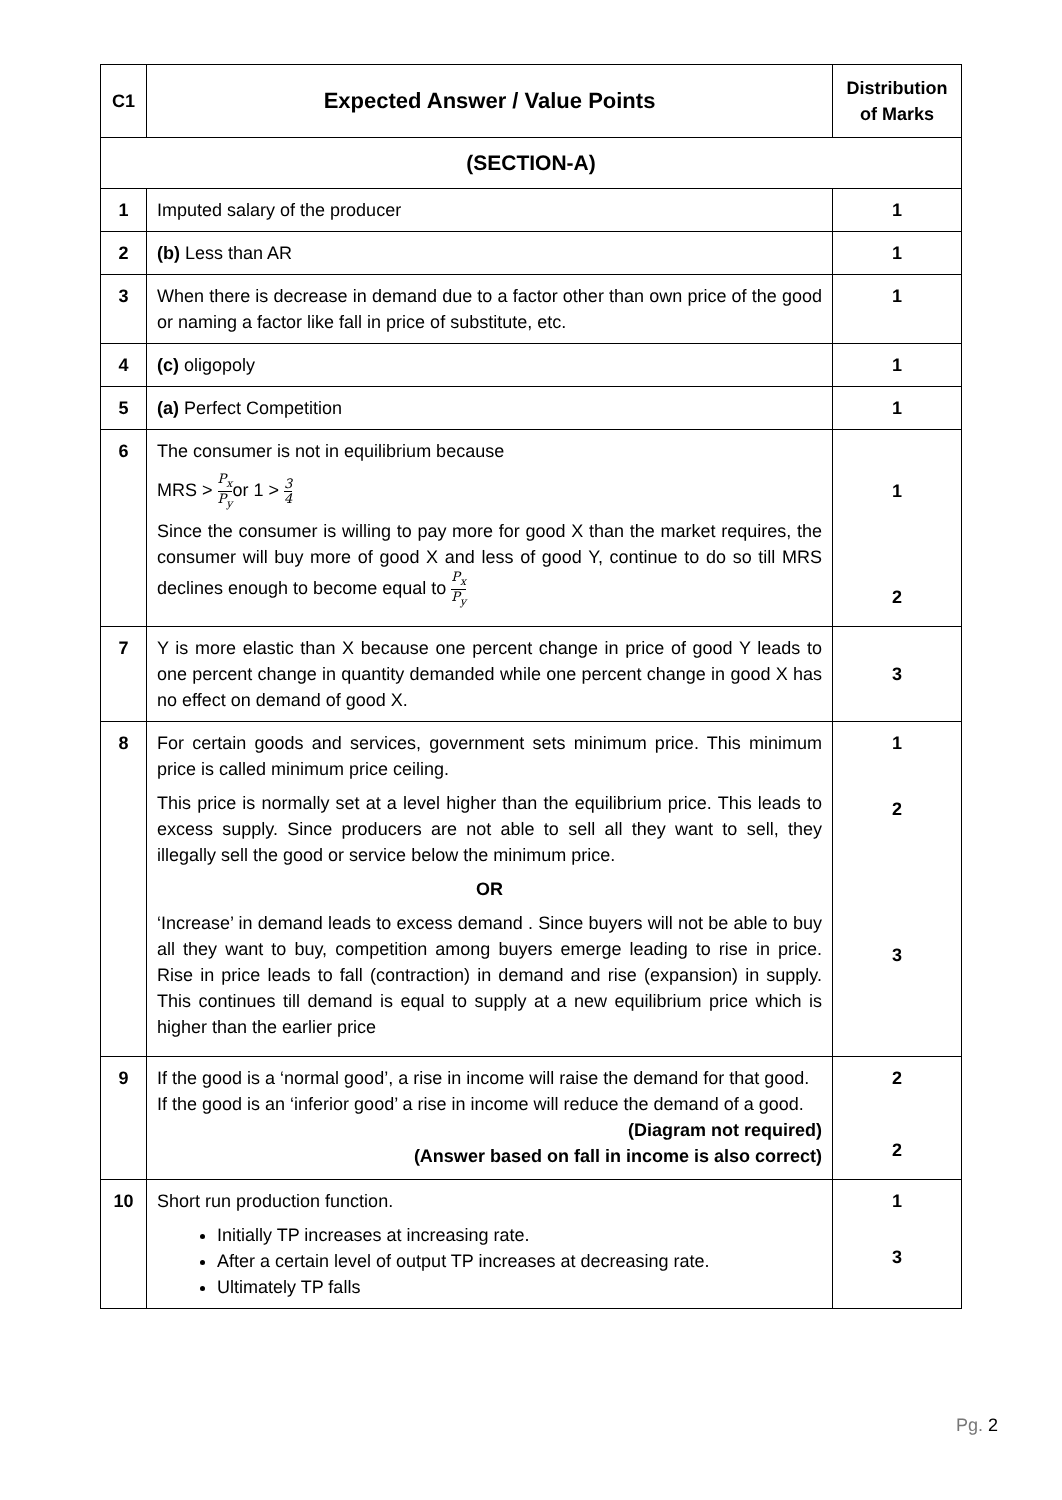| C1 | Expected Answer / Value Points | Distribution of Marks |
| --- | --- | --- |
| (SECTION-A) | | |
| 1 | Imputed salary of the producer | 1 |
| 2 | (b) Less than AR | 1 |
| 3 | When there is decrease in demand due to a factor other than own price of the good or naming a factor like fall in price of substitute, etc. | 1 |
| 4 | (c) oligopoly | 1 |
| 5 | (a) Perfect Competition | 1 |
| 6 | The consumer is not in equilibrium because MRS > P<sub>x</sub> P<sub>y</sub> or 1 > 3 4 Since the consumer is willing to pay more for good X than the market requires, the consumer will buy more of good X and less of good Y, continue to do so till MRS declines enough to become equal to P<sub>x</sub> P<sub>y</sub> | 1 2 |
| 7 | Y is more elastic than X because one percent change in price of good Y leads to one percent change in quantity demanded while one percent change in good X has no effect on demand of good X. | 3 |
| 8 | For certain goods and services, government sets minimum price. This minimum price is called minimum price ceiling. This price is normally set at a level higher than the equilibrium price. This leads to excess supply. Since producers are not able to sell all they want to sell, they illegally sell the good or service below the minimum price. OR ‘Increase’ in demand leads to excess demand . Since buyers will not be able to buy all they want to buy, competition among buyers emerge leading to rise in price. Rise in price leads to fall (contraction) in demand and rise (expansion) in supply. This continues till demand is equal to supply at a new equilibrium price which is higher than the earlier price | 1 2 3 |
| 9 | If the good is a ‘normal good’, a rise in income will raise the demand for that good. If the good is an ‘inferior good’ a rise in income will reduce the demand of a good. (Diagram not required) (Answer based on fall in income is also correct) | 2 2 |
| 10 | Short run production function. Initially TP increases at increasing rate. After a certain level of output TP increases at decreasing rate. Ultimately TP falls | 1 3 |
Pg. 2